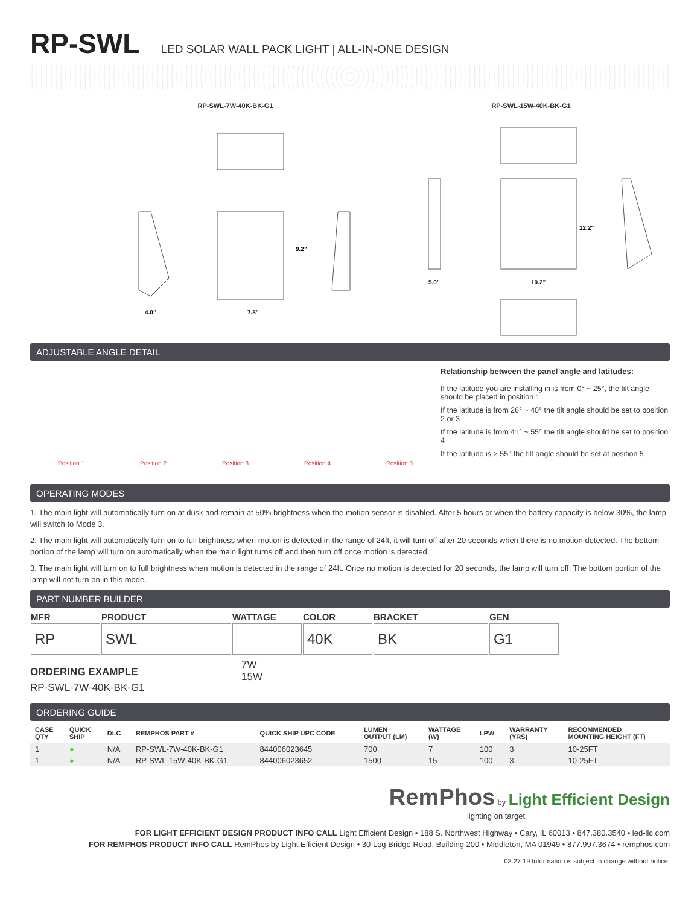RP-SWL LED SOLAR WALL PACK LIGHT | ALL-IN-ONE DESIGN
RP-SWL-7W-40K-BK-G1
4.0"
7.5"
9.2"
RP-SWL-15W-40K-BK-G1
5.0"
10.2"
12.2"
ADJUSTABLE ANGLE DETAIL
Position 1 Position 2 Position 3 Position 4 Position 5
Relationship between the panel angle and latitudes:
If the latitude you are installing in is from 0° ~ 25°, the tilt angle should be placed in position 1
If the latitude is from 26° ~ 40° the tilt angle should be set to position 2 or 3
If the latitude is from 41° ~ 55° the tilt angle should be set to position 4
If the latitude is > 55° the tilt angle should be set at position 5
OPERATING MODES
1. The main light will automatically turn on at dusk and remain at 50% brightness when the motion sensor is disabled. After 5 hours or when the battery capacity is below 30%, the lamp will switch to Mode 3.
2. The main light will automatically turn on to full brightness when motion is detected in the range of 24ft, it will turn off after 20 seconds when there is no motion detected. The bottom portion of the lamp will turn on automatically when the main light turns off and then turn off once motion is detected.
3. The main light will turn on to full brightness when motion is detected in the range of 24ft. Once no motion is detected for 20 seconds, the lamp will turn off. The bottom portion of the lamp will not turn on in this mode.
PART NUMBER BUILDER
| MFR | PRODUCT | WATTAGE | COLOR | BRACKET | GEN |
| RP | SWL | | 40K | BK | G1 |
ORDERING EXAMPLE
RP-SWL-7W-40K-BK-G1
7W
15W
ORDERING GUIDE
| CASE QTY | QUICK SHIP | DLC | REMPHOS PART # | QUICK SHIP UPC CODE | LUMEN OUTPUT (LM) | WATTAGE (W) | LPW | WARRANTY (YRS) | RECOMMENDED MOUNTING HEIGHT (FT) |
| --- | --- | --- | --- | --- | --- | --- | --- | --- | --- |
| 1 | ● | N/A | RP-SWL-7W-40K-BK-G1 | 844006023645 | 700 | 7 | 100 | 3 | 10-25FT |
| 1 | ● | N/A | RP-SWL-15W-40K-BK-G1 | 844006023652 | 1500 | 15 | 100 | 3 | 10-25FT |
RemPhos by Light Efficient Design
lighting on target
FOR LIGHT EFFICIENT DESIGN PRODUCT INFO CALL Light Efficient Design • 188 S. Northwest Highway • Cary, IL 60013 • 847.380.3540 • led-llc.com
FOR REMPHOS PRODUCT INFO CALL RemPhos by Light Efficient Design • 30 Log Bridge Road, Building 200 • Middleton, MA 01949 • 877.997.3674 • remphos.com
03.27.19 Information is subject to change without notice.